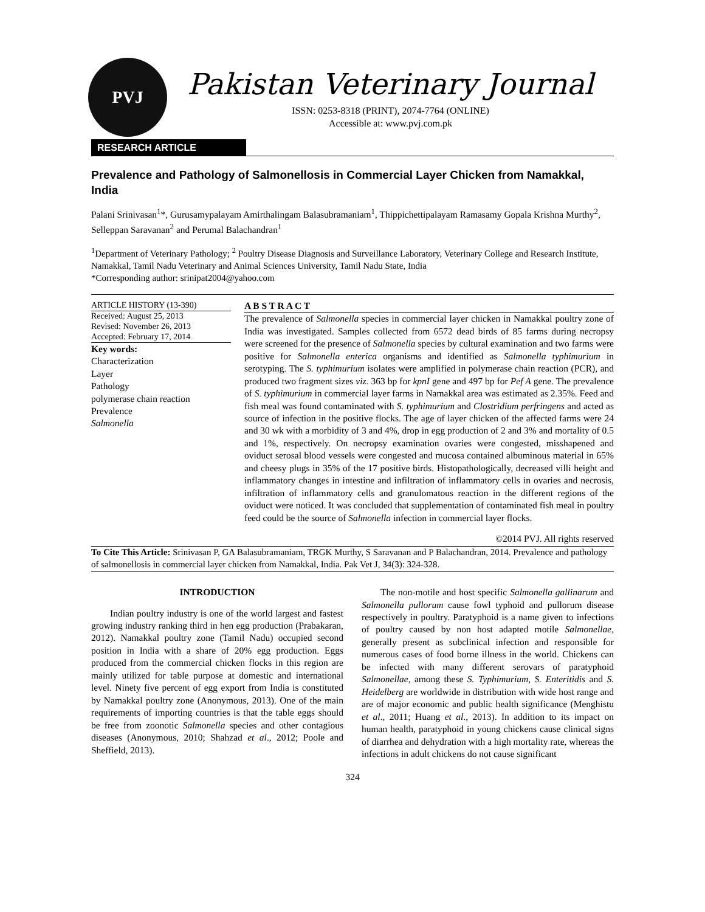PVJ
Pakistan Veterinary Journal
ISSN: 0253-8318 (PRINT), 2074-7764 (ONLINE)
Accessible at: www.pvj.com.pk
RESEARCH ARTICLE
Prevalence and Pathology of Salmonellosis in Commercial Layer Chicken from Namakkal, India
Palani Srinivasan<sup>1</sup>*, Gurusamypalayam Amirthalingam Balasubramaniam<sup>1</sup>, Thippichettipalayam Ramasamy Gopala Krishna Murthy<sup>2</sup>, Selleppan Saravanan<sup>2</sup> and Perumal Balachandran<sup>1</sup>
<sup>1</sup> Department of Veterinary Pathology; <sup>2</sup> Poultry Disease Diagnosis and Surveillance Laboratory, Veterinary College and Research Institute, Namakkal, Tamil Nadu Veterinary and Animal Sciences University, Tamil Nadu State, India
*Corresponding author: srinipat2004@yahoo.com
ARTICLE HISTORY (13-390)
Received: August 25, 2013
Revised: November 26, 2013
Accepted: February 17, 2014
Key words:
Characterization
Layer
Pathology
polymerase chain reaction
Prevalence
Salmonella
A B S T R A C T
The prevalence of Salmonella species in commercial layer chicken in Namakkal poultry zone of India was investigated. Samples collected from 6572 dead birds of 85 farms during necropsy were screened for the presence of Salmonella species by cultural examination and two farms were positive for Salmonella enterica organisms and identified as Salmonella typhimurium in serotyping. The S. typhimurium isolates were amplified in polymerase chain reaction (PCR), and produced two fragment sizes viz. 363 bp for kpnI gene and 497 bp for Pef A gene. The prevalence of S. typhimurium in commercial layer farms in Namakkal area was estimated as 2.35%. Feed and fish meal was found contaminated with S. typhimurium and Clostridium perfringens and acted as source of infection in the positive flocks. The age of layer chicken of the affected farms were 24 and 30 wk with a morbidity of 3 and 4%, drop in egg production of 2 and 3% and mortality of 0.5 and 1%, respectively. On necropsy examination ovaries were congested, misshapened and oviduct serosal blood vessels were congested and mucosa contained albuminous material in 65% and cheesy plugs in 35% of the 17 positive birds. Histopathologically, decreased villi height and inflammatory changes in intestine and infiltration of inflammatory cells in ovaries and necrosis, infiltration of inflammatory cells and granulomatous reaction in the different regions of the oviduct were noticed. It was concluded that supplementation of contaminated fish meal in poultry feed could be the source of Salmonella infection in commercial layer flocks.
©2014 PVJ. All rights reserved
To Cite This Article: Srinivasan P, GA Balasubramaniam, TRGK Murthy, S Saravanan and P Balachandran, 2014. Prevalence and pathology of salmonellosis in commercial layer chicken from Namakkal, India. Pak Vet J, 34(3): 324-328.
INTRODUCTION
Indian poultry industry is one of the world largest and fastest growing industry ranking third in hen egg production (Prabakaran, 2012). Namakkal poultry zone (Tamil Nadu) occupied second position in India with a share of 20% egg production. Eggs produced from the commercial chicken flocks in this region are mainly utilized for table purpose at domestic and international level. Ninety five percent of egg export from India is constituted by Namakkal poultry zone (Anonymous, 2013). One of the main requirements of importing countries is that the table eggs should be free from zoonotic Salmonella species and other contagious diseases (Anonymous, 2010; Shahzad et al., 2012; Poole and Sheffield, 2013).
The non-motile and host specific Salmonella gallinarum and Salmonella pullorum cause fowl typhoid and pullorum disease respectively in poultry. Paratyphoid is a name given to infections of poultry caused by non host adapted motile Salmonellae, generally present as subclinical infection and responsible for numerous cases of food borne illness in the world. Chickens can be infected with many different serovars of paratyphoid Salmonellae, among these S. Typhimurium, S. Enteritidis and S. Heidelberg are worldwide in distribution with wide host range and are of major economic and public health significance (Menghistu et al., 2011; Huang et al., 2013). In addition to its impact on human health, paratyphoid in young chickens cause clinical signs of diarrhea and dehydration with a high mortality rate, whereas the infections in adult chickens do not cause significant
324